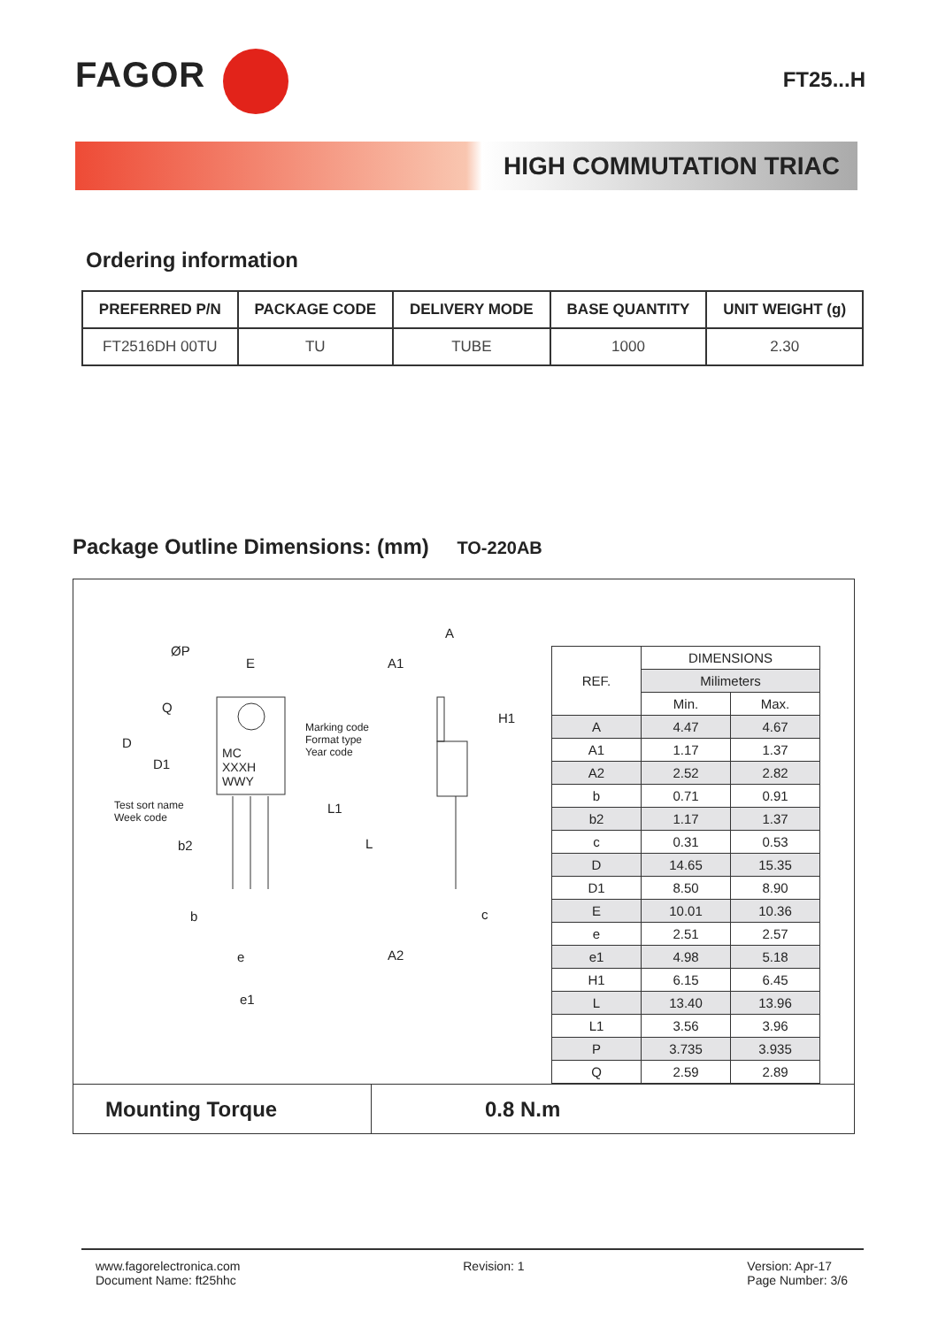FAGOR FT25...H
HIGH COMMUTATION TRIAC
Ordering information
| PREFERRED P/N | PACKAGE CODE | DELIVERY MODE | BASE QUANTITY | UNIT WEIGHT (g) |
| --- | --- | --- | --- | --- |
| FT2516DH 00TU | TU | TUBE | 1000 | 2.30 |
Package Outline Dimensions: (mm) TO-220AB
ØP
E
A
A1
H1
D
D1
Q
Marking code
Format type
Year code
MC
XXXH
WWY
Test sort name
Week code
L1
b2 L
b c
e A2
e1
| REF. | DIMENSIONS | |
| | Milimeters | |
| | Min. | Max. |
| A | 4.47 | 4.67 |
| A1 | 1.17 | 1.37 |
| A2 | 2.52 | 2.82 |
| b | 0.71 | 0.91 |
| b2 | 1.17 | 1.37 |
| c | 0.31 | 0.53 |
| D | 14.65 | 15.35 |
| D1 | 8.50 | 8.90 |
| E | 10.01 | 10.36 |
| e | 2.51 | 2.57 |
| e1 | 4.98 | 5.18 |
| H1 | 6.15 | 6.45 |
| L | 13.40 | 13.96 |
| L1 | 3.56 | 3.96 |
| P | 3.735 | 3.935 |
| Q | 2.59 | 2.89 |
Mounting Torque
0.8 N.m
www.fagorelectronica.com
Document Name: ft25hhc
Revision: 1 Version: Apr-17
Page Number: 3/6